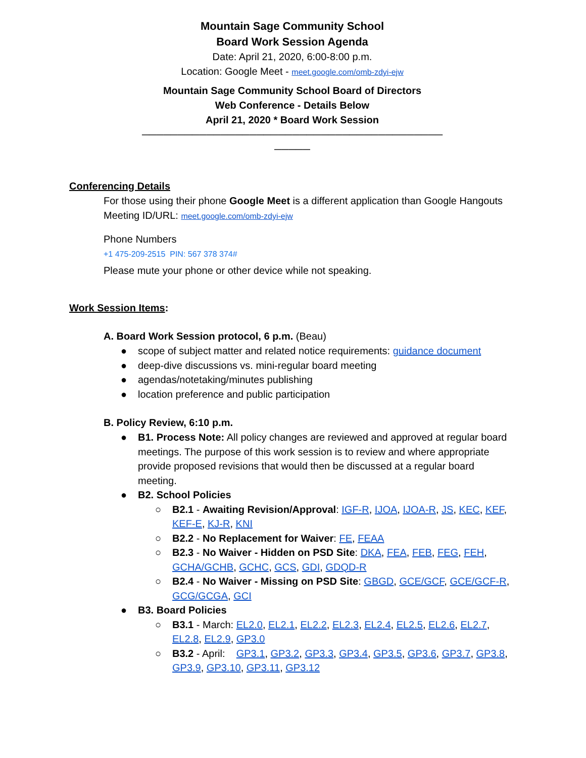Mountain Sage Community School
Board Work Session Agenda
Date: April 21, 2020, 6:00-8:00 p.m.
Location: Google Meet - meet.google.com/omb-zdyi-ejw
Mountain Sage Community School Board of Directors
Web Conference - Details Below
April 21, 2020 * Board Work Session
──────────────────────────────────────────
─────
Conferencing Details
For those using their phone Google Meet is a different application than Google Hangouts
Meeting ID/URL: meet.google.com/omb-zdyi-ejw
Phone Numbers
+1 475-209-2515 PIN: 567 378 374#
Please mute your phone or other device while not speaking.
Work Session Items:
A. Board Work Session protocol, 6 p.m. (Beau)
● scope of subject matter and related notice requirements: guidance document
● deep-dive discussions vs. mini-regular board meeting
● agendas/notetaking/minutes publishing
● location preference and public participation
B. Policy Review, 6:10 p.m.
● B1. Process Note: All policy changes are reviewed and approved at regular board meetings. The purpose of this work session is to review and where appropriate provide proposed revisions that would then be discussed at a regular board meeting.
● B2. School Policies
○ B2.1 - Awaiting Revision/Approval: IGF-R, IJOA, IJOA-R, JS, KEC, KEF, KEF-E, KJ-R, KNI
○ B2.2 - No Replacement for Waiver: FE, FEAA
○ B2.3 - No Waiver - Hidden on PSD Site: DKA, FEA, FEB, FEG, FEH, GCHA/GCHB, GCHC, GCS, GDI, GDQD-R
○ B2.4 - No Waiver - Missing on PSD Site: GBGD, GCE/GCF, GCE/GCF-R, GCG/GCGA, GCI
● B3. Board Policies
○ B3.1 - March: EL2.0, EL2.1, EL2.2, EL2.3, EL2.4, EL2.5, EL2.6, EL2.7, EL2.8, EL2.9, GP3.0
○ B3.2 - April: GP3.1, GP3.2, GP3.3, GP3.4, GP3.5, GP3.6, GP3.7, GP3.8, GP3.9, GP3.10, GP3.11, GP3.12